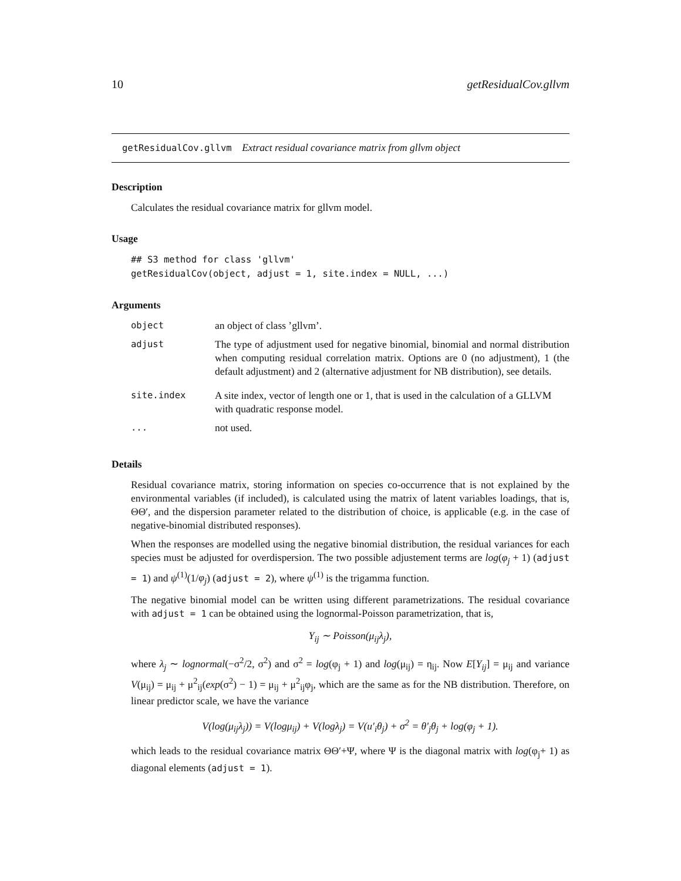10 getResidualCov.gllvm
getResidualCov.gllvm Extract residual covariance matrix from gllvm object
Description
Calculates the residual covariance matrix for gllvm model.
Usage
## S3 method for class 'gllvm'
getResidualCov(object, adjust = 1, site.index = NULL, ...)
Arguments
| object | an object of class ’gllvm’. |
| adjust | The type of adjustment used for negative binomial, binomial and normal distribution when computing residual correlation matrix. Options are 0 (no adjustment), 1 (the default adjustment) and 2 (alternative adjustment for NB distribution), see details. |
| site.index | A site index, vector of length one or 1, that is used in the calculation of a GLLVM with quadratic response model. |
| ... | not used. |
Details
Residual covariance matrix, storing information on species co-occurrence that is not explained by the environmental variables (if included), is calculated using the matrix of latent variables loadings, that is, ΘΘ′, and the dispersion parameter related to the distribution of choice, is applicable (e.g. in the case of negative-binomial distributed responses).
When the responses are modelled using the negative binomial distribution, the residual variances for each species must be adjusted for overdispersion. The two possible adjustement terms are log(φ<sub>j</sub> + 1) (adjust = 1) and ψ<sup>(1)</sup>(1/φ<sub>j</sub>) (adjust = 2), where ψ<sup>(1)</sup> is the trigamma function.
The negative binomial model can be written using different parametrizations. The residual covariance with adjust = 1 can be obtained using the lognormal-Poisson parametrization, that is,
Y<sub>ij</sub> ∼ Poisson(μ<sub>ij</sub>λ<sub>j</sub>),
where λ<sub>j</sub> ∼ lognormal(−σ<sup>2</sup>/2, σ<sup>2</sup>) and σ<sup>2</sup> = log(φ<sub>j</sub> + 1) and log(μ<sub>ij</sub>) = η<sub>ij</sub>. Now E[Y<sub>ij</sub>] = μ<sub>ij</sub> and variance V(μ<sub>ij</sub>) = μ<sub>ij</sub> + μ<sup>2</sup><sub>ij</sub>(exp(σ<sup>2</sup>) − 1) = μ<sub>ij</sub> + μ<sup>2</sup><sub>ij</sub>φ<sub>j</sub>, which are the same as for the NB distribution. Therefore, on linear predictor scale, we have the variance
V(log(μ<sub>ij</sub>λ<sub>j</sub>)) = V(logμ<sub>ij</sub>) + V(logλ<sub>j</sub>) = V(u′<sub>i</sub>θ<sub>j</sub>) + σ<sup>2</sup> = θ′<sub>j</sub>θ<sub>j</sub> + log(φ<sub>j</sub> + 1).
which leads to the residual covariance matrix ΘΘ′+Ψ, where Ψ is the diagonal matrix with log(φ<sub>j</sub>+ 1) as diagonal elements (adjust = 1).